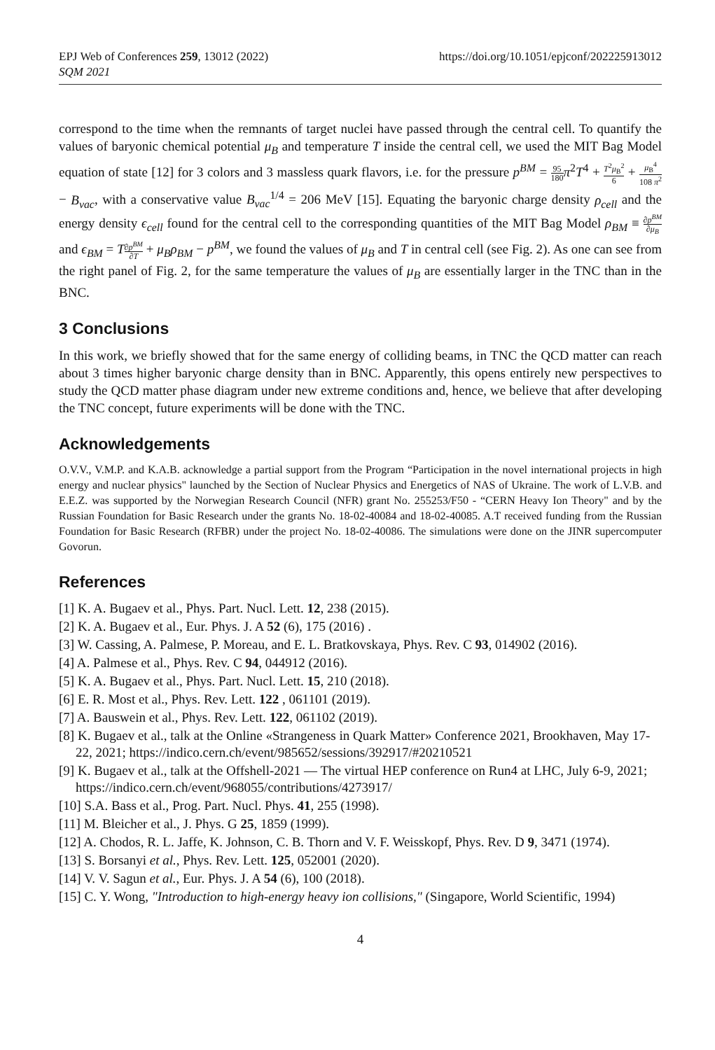EPJ Web of Conferences 259, 13012 (2022)
SQM 2021
https://doi.org/10.1051/epjconf/202225913012
correspond to the time when the remnants of target nuclei have passed through the central cell. To quantify the values of baryonic chemical potential μ<sub>B</sub> and temperature T inside the central cell, we used the MIT Bag Model equation of state [12] for 3 colors and 3 massless quark flavors, i.e. for the pressure p<sup>BM</sup> = 95 180 π<sup>2</sup>T<sup>4</sup> + T<sup>2</sup>μ<sub>B</sub><sup>2</sup> 6 + μ<sub>B</sub><sup>4</sup> 108 π<sup>2</sup> − B<sub>vac</sub>, with a conservative value B<sub>vac</sub><sup>1/4</sup> = 206 MeV [15]. Equating the baryonic charge density ρ<sub>cell</sub> and the energy density ϵ<sub>cell</sub> found for the central cell to the corresponding quantities of the MIT Bag Model ρ<sub>BM</sub> ≡ ∂p<sup>BM</sup> ∂μ<sub>B</sub> and ϵ<sub>BM</sub> = T∂p<sup>BM</sup> ∂T + μ<sub>B</sub>ρ<sub>BM</sub> − p<sup>BM</sup>, we found the values of μ<sub>B</sub> and T in central cell (see Fig. 2). As one can see from the right panel of Fig. 2, for the same temperature the values of μ<sub>B</sub> are essentially larger in the TNC than in the BNC.
3 Conclusions
In this work, we briefly showed that for the same energy of colliding beams, in TNC the QCD matter can reach about 3 times higher baryonic charge density than in BNC. Apparently, this opens entirely new perspectives to study the QCD matter phase diagram under new extreme conditions and, hence, we believe that after developing the TNC concept, future experiments will be done with the TNC.
Acknowledgements
O.V.V., V.M.P. and K.A.B. acknowledge a partial support from the Program “Participation in the novel international projects in high energy and nuclear physics" launched by the Section of Nuclear Physics and Energetics of NAS of Ukraine. The work of L.V.B. and E.E.Z. was supported by the Norwegian Research Council (NFR) grant No. 255253/F50 - “CERN Heavy Ion Theory" and by the Russian Foundation for Basic Research under the grants No. 18-02-40084 and 18-02-40085. A.T received funding from the Russian Foundation for Basic Research (RFBR) under the project No. 18-02-40086. The simulations were done on the JINR supercomputer Govorun.
References
[1] K. A. Bugaev et al., Phys. Part. Nucl. Lett. 12, 238 (2015).
[2] K. A. Bugaev et al., Eur. Phys. J. A 52 (6), 175 (2016) .
[3] W. Cassing, A. Palmese, P. Moreau, and E. L. Bratkovskaya, Phys. Rev. C 93, 014902 (2016).
[4] A. Palmese et al., Phys. Rev. C 94, 044912 (2016).
[5] K. A. Bugaev et al., Phys. Part. Nucl. Lett. 15, 210 (2018).
[6] E. R. Most et al., Phys. Rev. Lett. 122 , 061101 (2019).
[7] A. Bauswein et al., Phys. Rev. Lett. 122, 061102 (2019).
[8] K. Bugaev et al., talk at the Online «Strangeness in Quark Matter» Conference 2021, Brookhaven, May 17-22, 2021; https://indico.cern.ch/event/985652/sessions/392917/#20210521
[9] K. Bugaev et al., talk at the Offshell-2021 — The virtual HEP conference on Run4 at LHC, July 6-9, 2021; https://indico.cern.ch/event/968055/contributions/4273917/
[10] S.A. Bass et al., Prog. Part. Nucl. Phys. 41, 255 (1998).
[11] M. Bleicher et al., J. Phys. G 25, 1859 (1999).
[12] A. Chodos, R. L. Jaffe, K. Johnson, C. B. Thorn and V. F. Weisskopf, Phys. Rev. D 9, 3471 (1974).
[13] S. Borsanyi et al., Phys. Rev. Lett. 125, 052001 (2020).
[14] V. V. Sagun et al., Eur. Phys. J. A 54 (6), 100 (2018).
[15] C. Y. Wong, "Introduction to high-energy heavy ion collisions," (Singapore, World Scientific, 1994)
4